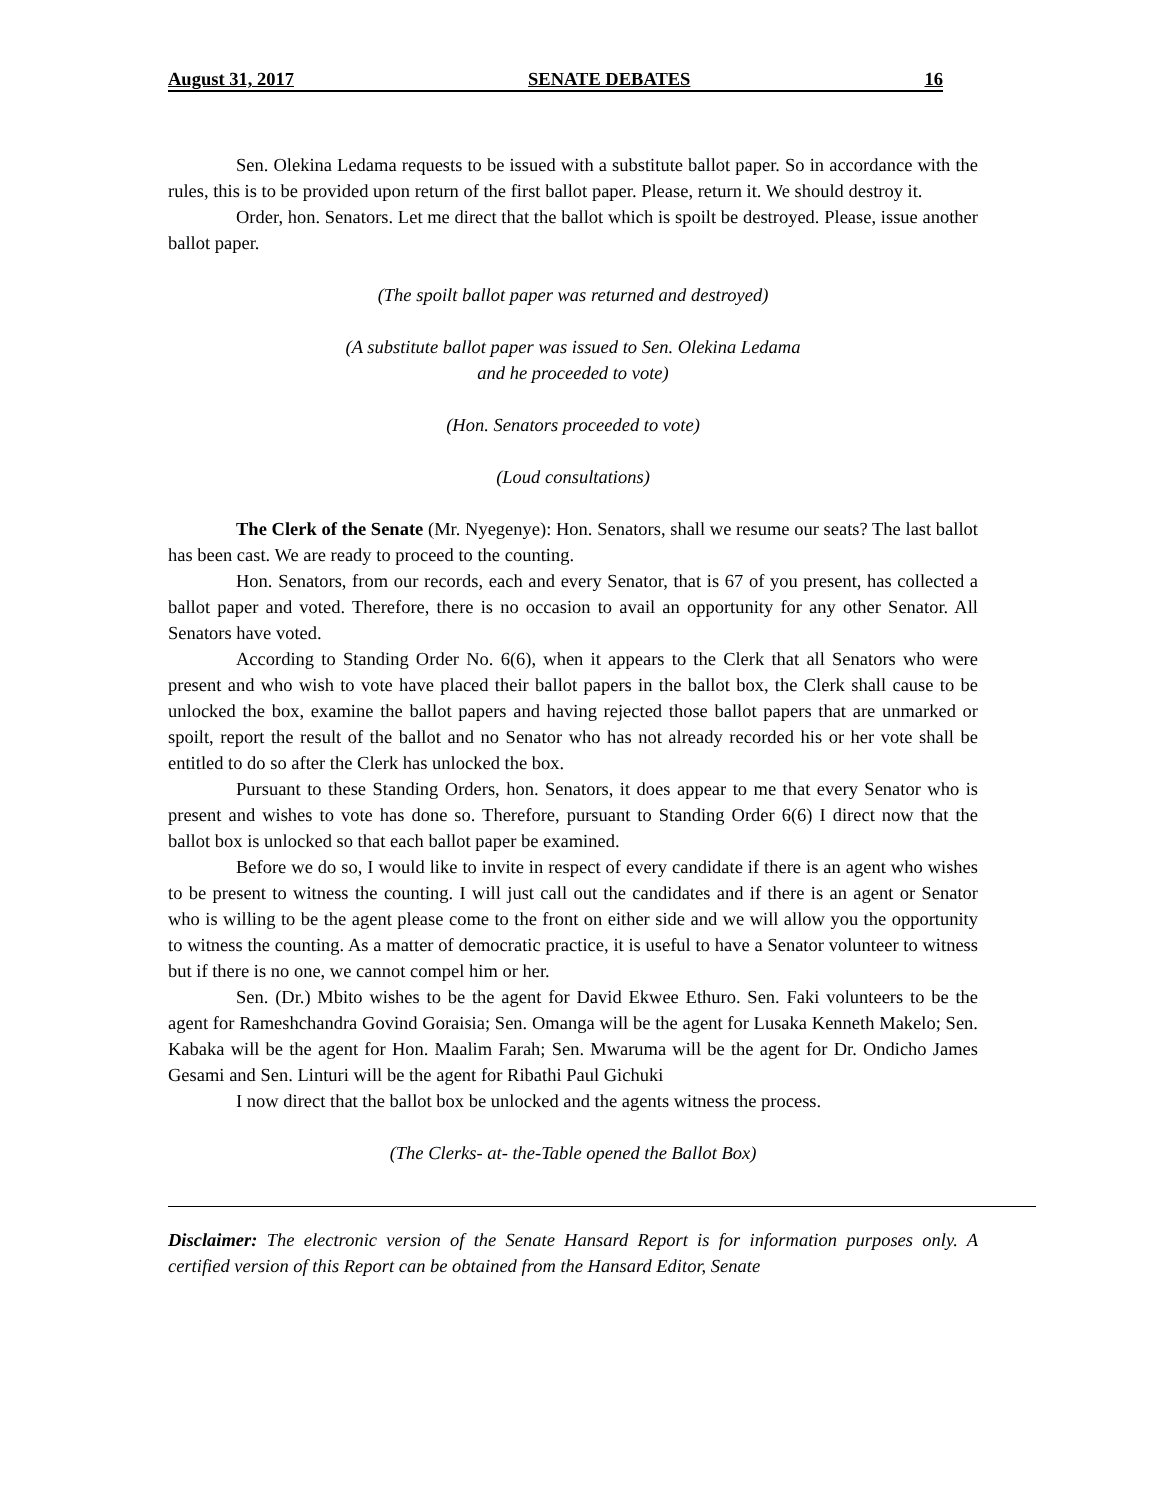August 31, 2017 SENATE DEBATES 16
Sen. Olekina Ledama requests to be issued with a substitute ballot paper. So in accordance with the rules, this is to be provided upon return of the first ballot paper. Please, return it. We should destroy it.
Order, hon. Senators. Let me direct that the ballot which is spoilt be destroyed. Please, issue another ballot paper.
(The spoilt ballot paper was returned and destroyed)
(A substitute ballot paper was issued to Sen. Olekina Ledama
and he proceeded to vote)
(Hon. Senators proceeded to vote)
(Loud consultations)
The Clerk of the Senate (Mr. Nyegenye): Hon. Senators, shall we resume our seats? The last ballot has been cast. We are ready to proceed to the counting.
Hon. Senators, from our records, each and every Senator, that is 67 of you present, has collected a ballot paper and voted. Therefore, there is no occasion to avail an opportunity for any other Senator. All Senators have voted.
According to Standing Order No. 6(6), when it appears to the Clerk that all Senators who were present and who wish to vote have placed their ballot papers in the ballot box, the Clerk shall cause to be unlocked the box, examine the ballot papers and having rejected those ballot papers that are unmarked or spoilt, report the result of the ballot and no Senator who has not already recorded his or her vote shall be entitled to do so after the Clerk has unlocked the box.
Pursuant to these Standing Orders, hon. Senators, it does appear to me that every Senator who is present and wishes to vote has done so. Therefore, pursuant to Standing Order 6(6) I direct now that the ballot box is unlocked so that each ballot paper be examined.
Before we do so, I would like to invite in respect of every candidate if there is an agent who wishes to be present to witness the counting. I will just call out the candidates and if there is an agent or Senator who is willing to be the agent please come to the front on either side and we will allow you the opportunity to witness the counting. As a matter of democratic practice, it is useful to have a Senator volunteer to witness but if there is no one, we cannot compel him or her.
Sen. (Dr.) Mbito wishes to be the agent for David Ekwee Ethuro. Sen. Faki volunteers to be the agent for Rameshchandra Govind Goraisia; Sen. Omanga will be the agent for Lusaka Kenneth Makelo; Sen. Kabaka will be the agent for Hon. Maalim Farah; Sen. Mwaruma will be the agent for Dr. Ondicho James Gesami and Sen. Linturi will be the agent for Ribathi Paul Gichuki
I now direct that the ballot box be unlocked and the agents witness the process.
(The Clerks- at- the-Table opened the Ballot Box)
Disclaimer: The electronic version of the Senate Hansard Report is for information purposes only. A certified version of this Report can be obtained from the Hansard Editor, Senate